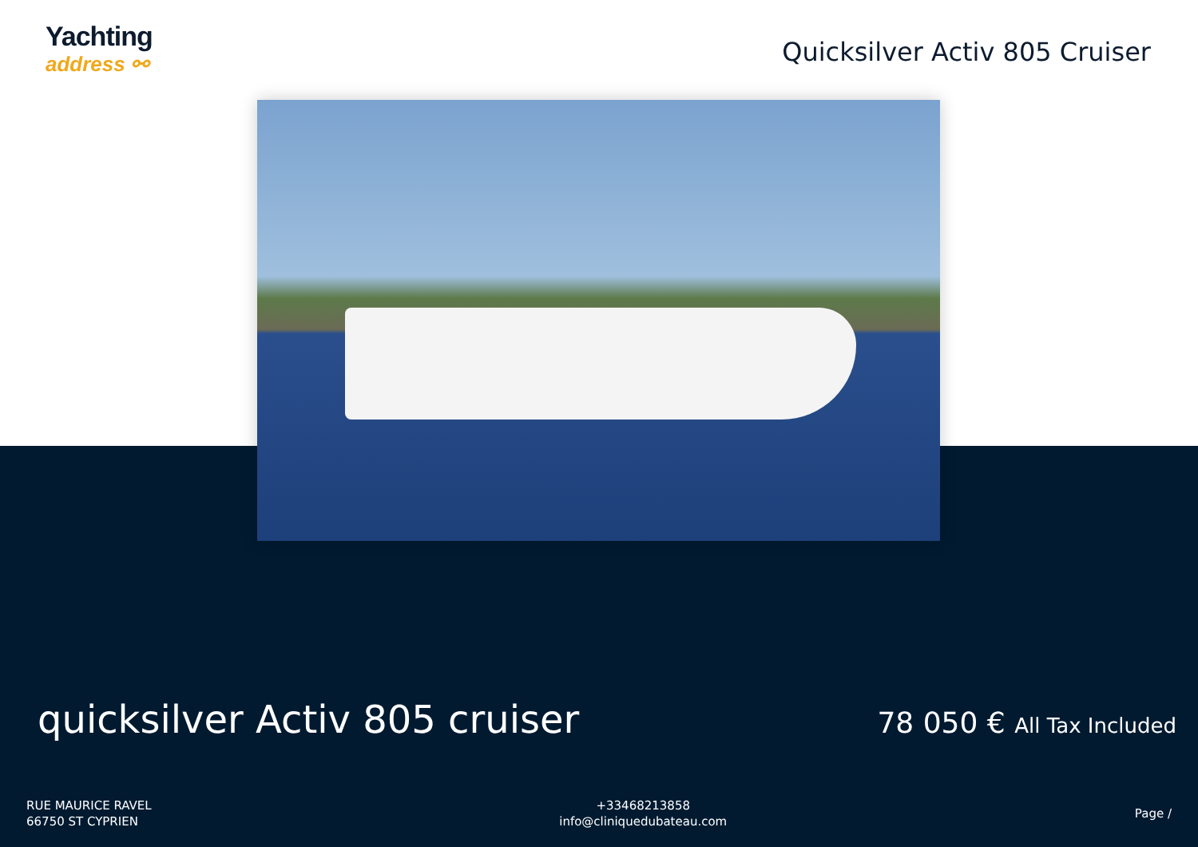Yachting
address ⚯
Quicksilver Activ 805 Cruiser
quicksilver Activ 805 cruiser
78 050 € All Tax Included
RUE MAURICE RAVEL
66750 ST CYPRIEN
+33468213858
info@cliniquedubateau.com
Page /